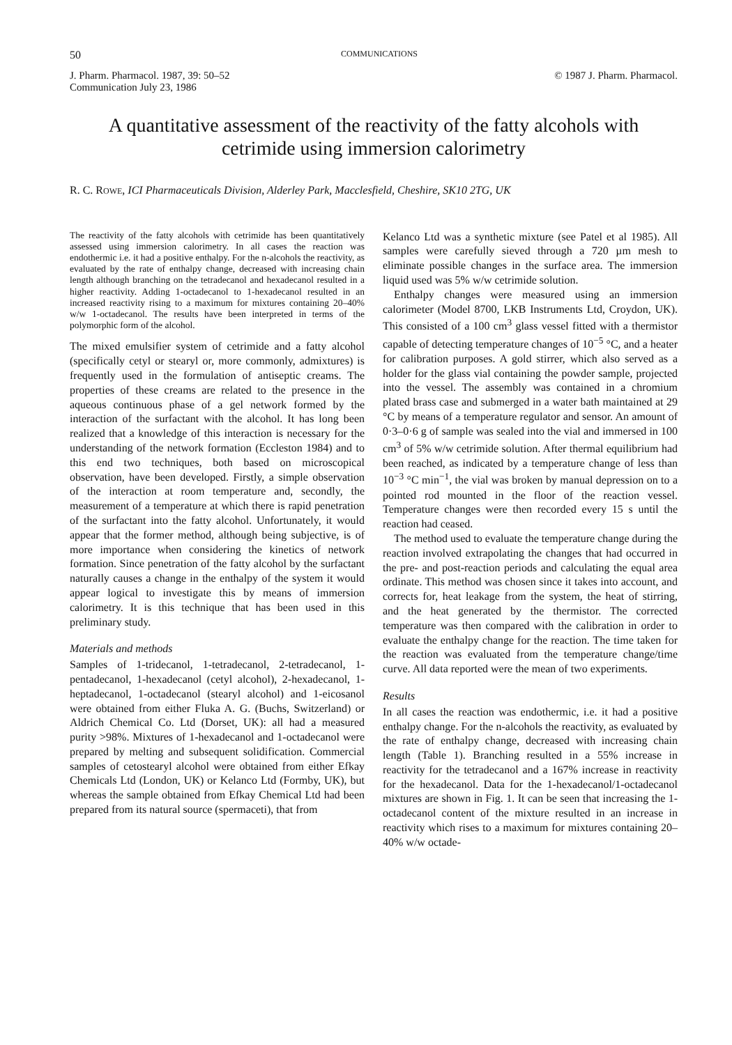50 COMMUNICATIONS
J. Pharm. Pharmacol. 1987, 39: 50–52
Communication July 23, 1986
© 1987 J. Pharm. Pharmacol.
A quantitative assessment of the reactivity of the fatty alcohols with cetrimide using immersion calorimetry
R. C. ROWE, ICI Pharmaceuticals Division, Alderley Park, Macclesfield, Cheshire, SK10 2TG, UK
The reactivity of the fatty alcohols with cetrimide has been quantitatively assessed using immersion calorimetry. In all cases the reaction was endothermic i.e. it had a positive enthalpy. For the n-alcohols the reactivity, as evaluated by the rate of enthalpy change, decreased with increasing chain length although branching on the tetradecanol and hexadecanol resulted in a higher reactivity. Adding 1-octadecanol to 1-hexadecanol resulted in an increased reactivity rising to a maximum for mixtures containing 20–40% w/w 1-octadecanol. The results have been interpreted in terms of the polymorphic form of the alcohol.
The mixed emulsifier system of cetrimide and a fatty alcohol (specifically cetyl or stearyl or, more commonly, admixtures) is frequently used in the formulation of antiseptic creams. The properties of these creams are related to the presence in the aqueous continuous phase of a gel network formed by the interaction of the surfactant with the alcohol. It has long been realized that a knowledge of this interaction is necessary for the understanding of the network formation (Eccleston 1984) and to this end two techniques, both based on microscopical observation, have been developed. Firstly, a simple observation of the interaction at room temperature and, secondly, the measurement of a temperature at which there is rapid penetration of the surfactant into the fatty alcohol. Unfortunately, it would appear that the former method, although being subjective, is of more importance when considering the kinetics of network formation. Since penetration of the fatty alcohol by the surfactant naturally causes a change in the enthalpy of the system it would appear logical to investigate this by means of immersion calorimetry. It is this technique that has been used in this preliminary study.
Materials and methods
Samples of 1-tridecanol, 1-tetradecanol, 2-tetradecanol, 1-pentadecanol, 1-hexadecanol (cetyl alcohol), 2-hexadecanol, 1-heptadecanol, 1-octadecanol (stearyl alcohol) and 1-eicosanol were obtained from either Fluka A. G. (Buchs, Switzerland) or Aldrich Chemical Co. Ltd (Dorset, UK): all had a measured purity >98%. Mixtures of 1-hexadecanol and 1-octadecanol were prepared by melting and subsequent solidification. Commercial samples of cetostearyl alcohol were obtained from either Efkay Chemicals Ltd (London, UK) or Kelanco Ltd (Formby, UK), but whereas the sample obtained from Efkay Chemical Ltd had been prepared from its natural source (spermaceti), that from
Kelanco Ltd was a synthetic mixture (see Patel et al 1985). All samples were carefully sieved through a 720 µm mesh to eliminate possible changes in the surface area. The immersion liquid used was 5% w/w cetrimide solution.
Enthalpy changes were measured using an immersion calorimeter (Model 8700, LKB Instruments Ltd, Croydon, UK). This consisted of a 100 cm<sup>3</sup> glass vessel fitted with a thermistor capable of detecting temperature changes of 10<sup>−5</sup> °C, and a heater for calibration purposes. A gold stirrer, which also served as a holder for the glass vial containing the powder sample, projected into the vessel. The assembly was contained in a chromium plated brass case and submerged in a water bath maintained at 29 °C by means of a temperature regulator and sensor. An amount of 0·3–0·6 g of sample was sealed into the vial and immersed in 100 cm<sup>3</sup> of 5% w/w cetrimide solution. After thermal equilibrium had been reached, as indicated by a temperature change of less than 10<sup>−3</sup> °C min<sup>−1</sup>, the vial was broken by manual depression on to a pointed rod mounted in the floor of the reaction vessel. Temperature changes were then recorded every 15 s until the reaction had ceased.
The method used to evaluate the temperature change during the reaction involved extrapolating the changes that had occurred in the pre- and post-reaction periods and calculating the equal area ordinate. This method was chosen since it takes into account, and corrects for, heat leakage from the system, the heat of stirring, and the heat generated by the thermistor. The corrected temperature was then compared with the calibration in order to evaluate the enthalpy change for the reaction. The time taken for the reaction was evaluated from the temperature change/time curve. All data reported were the mean of two experiments.
Results
In all cases the reaction was endothermic, i.e. it had a positive enthalpy change. For the n-alcohols the reactivity, as evaluated by the rate of enthalpy change, decreased with increasing chain length (Table 1). Branching resulted in a 55% increase in reactivity for the tetradecanol and a 167% increase in reactivity for the hexadecanol. Data for the 1-hexadecanol/1-octadecanol mixtures are shown in Fig. 1. It can be seen that increasing the 1-octadecanol content of the mixture resulted in an increase in reactivity which rises to a maximum for mixtures containing 20–40% w/w octade-